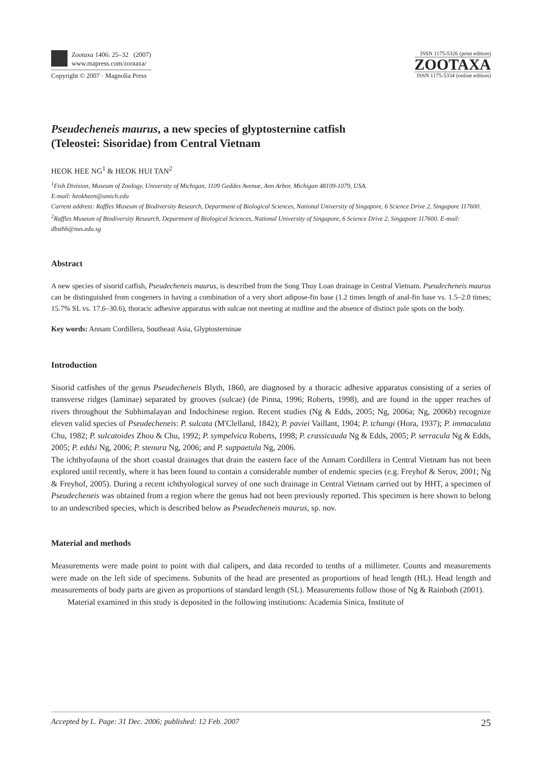Zootaxa 1406: 25–32 (2007)
www.mapress.com/zootaxa/
Copyright © 2007 · Magnolia Press
ISSN 1175-5326 (print edition)
ZOOTAXA
ISSN 1175-5334 (online edition)
Pseudecheneis maurus, a new species of glyptosternine catfish
(Teleostei: Sisoridae) from Central Vietnam
HEOK HEE NG<sup>1</sup> & HEOK HUI TAN<sup>2</sup>
<sup>1</sup> Fish Division, Museum of Zoology, University of Michigan, 1109 Geddes Avenue, Ann Arbor, Michigan 48109-1079, USA.
E-mail: heokheen@umich.edu
Current address: Raffles Museum of Biodiversity Research, Department of Biological Sciences, National University of Singapore, 6 Science Drive 2, Singapore 117600.
<sup>2</sup> Raffles Museum of Biodiversity Research, Department of Biological Sciences, National University of Singapore, 6 Science Drive 2, Singapore 117600. E-mail: dbsthh@nus.edu.sg
Abstract
A new species of sisorid catfish, Pseudecheneis maurus, is described from the Song Thuy Loan drainage in Central Vietnam. Pseudecheneis maurus can be distinguished from congeners in having a combination of a very short adipose-fin base (1.2 times length of anal-fin base vs. 1.5–2.0 times; 15.7% SL vs. 17.6–30.6), thoracic adhesive apparatus with sulcae not meeting at midline and the absence of distinct pale spots on the body.
Key words: Annam Cordillera, Southeast Asia, Glyptosterninae
Introduction
Sisorid catfishes of the genus Pseudecheneis Blyth, 1860, are diagnosed by a thoracic adhesive apparatus consisting of a series of transverse ridges (laminae) separated by grooves (sulcae) (de Pinna, 1996; Roberts, 1998), and are found in the upper reaches of rivers throughout the Subhimalayan and Indochinese region. Recent studies (Ng & Edds, 2005; Ng, 2006a; Ng, 2006b) recognize eleven valid species of Pseudecheneis: P. sulcata (M'Clelland, 1842); P. paviei Vaillant, 1904; P. tchangi (Hora, 1937); P. immaculata Chu, 1982; P. sulcatoides Zhou & Chu, 1992; P. sympelvica Roberts, 1998; P. crassicauda Ng & Edds, 2005; P. serracula Ng & Edds, 2005; P. eddsi Ng, 2006; P. stenura Ng, 2006; and P. suppaetula Ng, 2006.
The ichthyofauna of the short coastal drainages that drain the eastern face of the Annam Cordillera in Central Vietnam has not been explored until recently, where it has been found to contain a considerable number of endemic species (e.g. Freyhof & Serov, 2001; Ng & Freyhof, 2005). During a recent ichthyological survey of one such drainage in Central Vietnam carried out by HHT, a specimen of Pseudecheneis was obtained from a region where the genus had not been previously reported. This specimen is here shown to belong to an undescribed species, which is described below as Pseudecheneis maurus, sp. nov.
Material and methods
Measurements were made point to point with dial calipers, and data recorded to tenths of a millimeter. Counts and measurements were made on the left side of specimens. Subunits of the head are presented as proportions of head length (HL). Head length and measurements of body parts are given as proportions of standard length (SL). Measurements follow those of Ng & Rainboth (2001).
Material examined in this study is deposited in the following institutions: Academia Sinica, Institute of
Accepted by L. Page: 31 Dec. 2006; published: 12 Feb. 2007 25